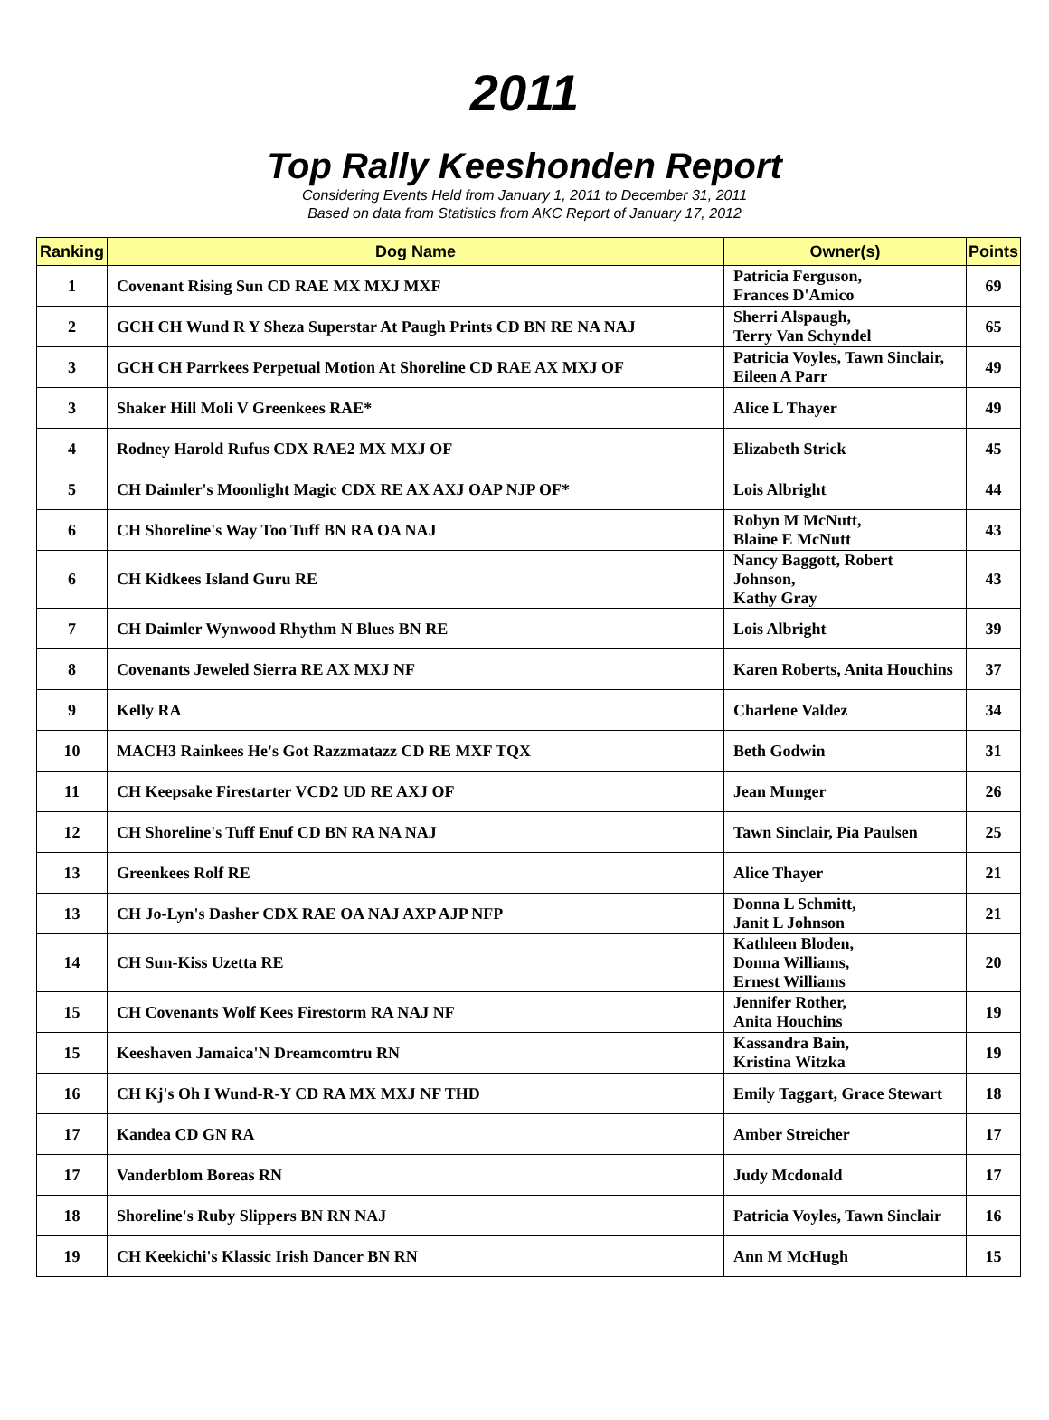2011
Top Rally Keeshonden Report
Considering Events Held from January 1, 2011 to December 31, 2011
Based on data from Statistics from AKC Report of January 17, 2012
| Ranking | Dog Name | Owner(s) | Points |
| --- | --- | --- | --- |
| 1 | Covenant Rising Sun CD RAE MX MXJ MXF | Patricia Ferguson, Frances D'Amico | 69 |
| 2 | GCH CH Wund R Y Sheza Superstar At Paugh Prints CD BN RE NA NAJ | Sherri Alspaugh, Terry Van Schyndel | 65 |
| 3 | GCH CH Parrkees Perpetual Motion At Shoreline CD RAE AX MXJ OF | Patricia Voyles, Tawn Sinclair, Eileen A Parr | 49 |
| 3 | Shaker Hill Moli V Greenkees RAE* | Alice L Thayer | 49 |
| 4 | Rodney Harold Rufus CDX RAE2 MX MXJ OF | Elizabeth Strick | 45 |
| 5 | CH Daimler's Moonlight Magic CDX RE AX AXJ OAP NJP OF* | Lois Albright | 44 |
| 6 | CH Shoreline's Way Too Tuff BN RA OA NAJ | Robyn M McNutt, Blaine E McNutt | 43 |
| 6 | CH Kidkees Island Guru RE | Nancy Baggott, Robert Johnson, Kathy Gray | 43 |
| 7 | CH Daimler Wynwood Rhythm N Blues BN RE | Lois Albright | 39 |
| 8 | Covenants Jeweled Sierra RE AX MXJ NF | Karen Roberts, Anita Houchins | 37 |
| 9 | Kelly RA | Charlene Valdez | 34 |
| 10 | MACH3 Rainkees He's Got Razzmatazz CD RE MXF TQX | Beth Godwin | 31 |
| 11 | CH Keepsake Firestarter VCD2 UD RE AXJ OF | Jean Munger | 26 |
| 12 | CH Shoreline's Tuff Enuf CD BN RA NA NAJ | Tawn Sinclair, Pia Paulsen | 25 |
| 13 | Greenkees Rolf RE | Alice Thayer | 21 |
| 13 | CH Jo-Lyn's Dasher CDX RAE OA NAJ AXP AJP NFP | Donna L Schmitt, Janit L Johnson | 21 |
| 14 | CH Sun-Kiss Uzetta RE | Kathleen Bloden, Donna Williams, Ernest Williams | 20 |
| 15 | CH Covenants Wolf Kees Firestorm RA NAJ NF | Jennifer Rother, Anita Houchins | 19 |
| 15 | Keeshaven Jamaica'N Dreamcomtru RN | Kassandra Bain, Kristina Witzka | 19 |
| 16 | CH Kj's Oh I Wund-R-Y CD RA MX MXJ NF THD | Emily Taggart, Grace Stewart | 18 |
| 17 | Kandea CD GN RA | Amber Streicher | 17 |
| 17 | Vanderblom Boreas RN | Judy Mcdonald | 17 |
| 18 | Shoreline's Ruby Slippers BN RN NAJ | Patricia Voyles, Tawn Sinclair | 16 |
| 19 | CH Keekichi's Klassic Irish Dancer BN RN | Ann M McHugh | 15 |